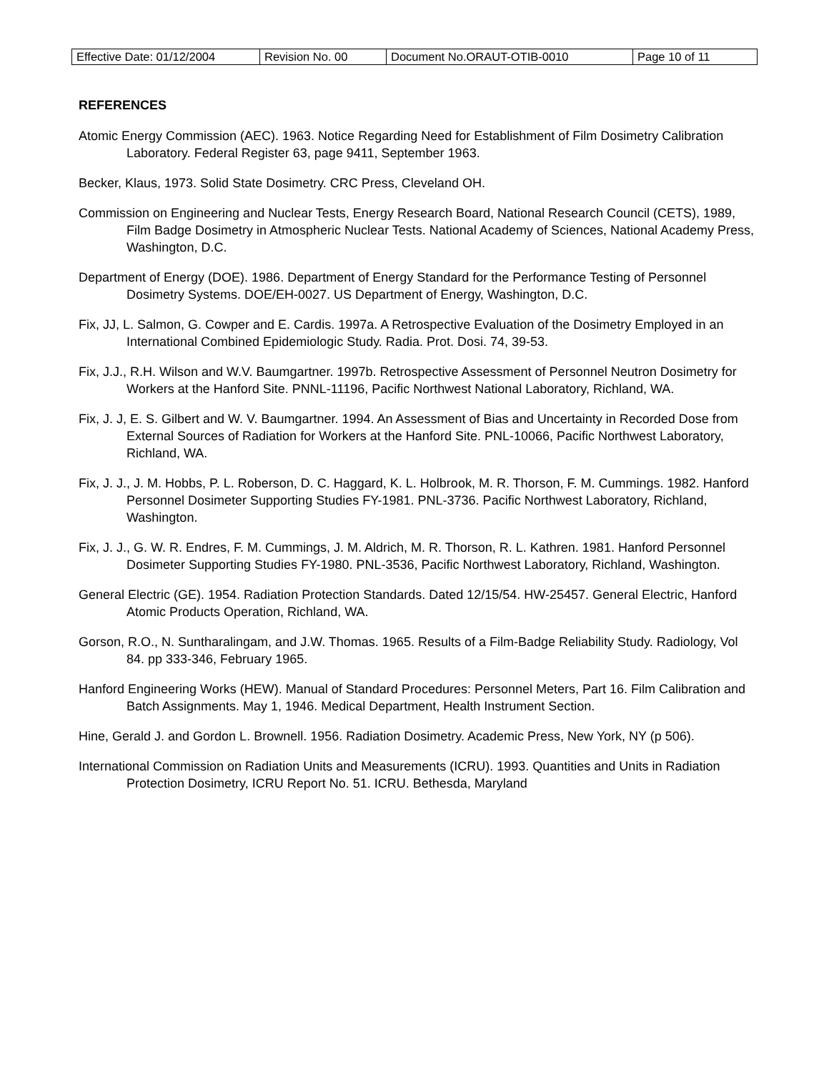| Effective Date: 01/12/2004 | Revision No. 00 | Document No.ORAUT-OTIB-0010 | Page 10 of 11 |
REFERENCES
Atomic Energy Commission (AEC). 1963. Notice Regarding Need for Establishment of Film Dosimetry Calibration Laboratory. Federal Register 63, page 9411, September 1963.
Becker, Klaus, 1973. Solid State Dosimetry. CRC Press, Cleveland OH.
Commission on Engineering and Nuclear Tests, Energy Research Board, National Research Council (CETS), 1989, Film Badge Dosimetry in Atmospheric Nuclear Tests. National Academy of Sciences, National Academy Press, Washington, D.C.
Department of Energy (DOE). 1986. Department of Energy Standard for the Performance Testing of Personnel Dosimetry Systems. DOE/EH-0027. US Department of Energy, Washington, D.C.
Fix, JJ, L. Salmon, G. Cowper and E. Cardis. 1997a. A Retrospective Evaluation of the Dosimetry Employed in an International Combined Epidemiologic Study. Radia. Prot. Dosi. 74, 39-53.
Fix, J.J., R.H. Wilson and W.V. Baumgartner. 1997b. Retrospective Assessment of Personnel Neutron Dosimetry for Workers at the Hanford Site. PNNL-11196, Pacific Northwest National Laboratory, Richland, WA.
Fix, J. J, E. S. Gilbert and W. V. Baumgartner. 1994. An Assessment of Bias and Uncertainty in Recorded Dose from External Sources of Radiation for Workers at the Hanford Site. PNL-10066, Pacific Northwest Laboratory, Richland, WA.
Fix, J. J., J. M. Hobbs, P. L. Roberson, D. C. Haggard, K. L. Holbrook, M. R. Thorson, F. M. Cummings. 1982. Hanford Personnel Dosimeter Supporting Studies FY-1981. PNL-3736. Pacific Northwest Laboratory, Richland, Washington.
Fix, J. J., G. W. R. Endres, F. M. Cummings, J. M. Aldrich, M. R. Thorson, R. L. Kathren. 1981. Hanford Personnel Dosimeter Supporting Studies FY-1980. PNL-3536, Pacific Northwest Laboratory, Richland, Washington.
General Electric (GE). 1954. Radiation Protection Standards. Dated 12/15/54. HW-25457. General Electric, Hanford Atomic Products Operation, Richland, WA.
Gorson, R.O., N. Suntharalingam, and J.W. Thomas. 1965. Results of a Film-Badge Reliability Study. Radiology, Vol 84. pp 333-346, February 1965.
Hanford Engineering Works (HEW). Manual of Standard Procedures: Personnel Meters, Part 16. Film Calibration and Batch Assignments. May 1, 1946. Medical Department, Health Instrument Section.
Hine, Gerald J. and Gordon L. Brownell. 1956. Radiation Dosimetry. Academic Press, New York, NY (p 506).
International Commission on Radiation Units and Measurements (ICRU). 1993. Quantities and Units in Radiation Protection Dosimetry, ICRU Report No. 51. ICRU. Bethesda, Maryland